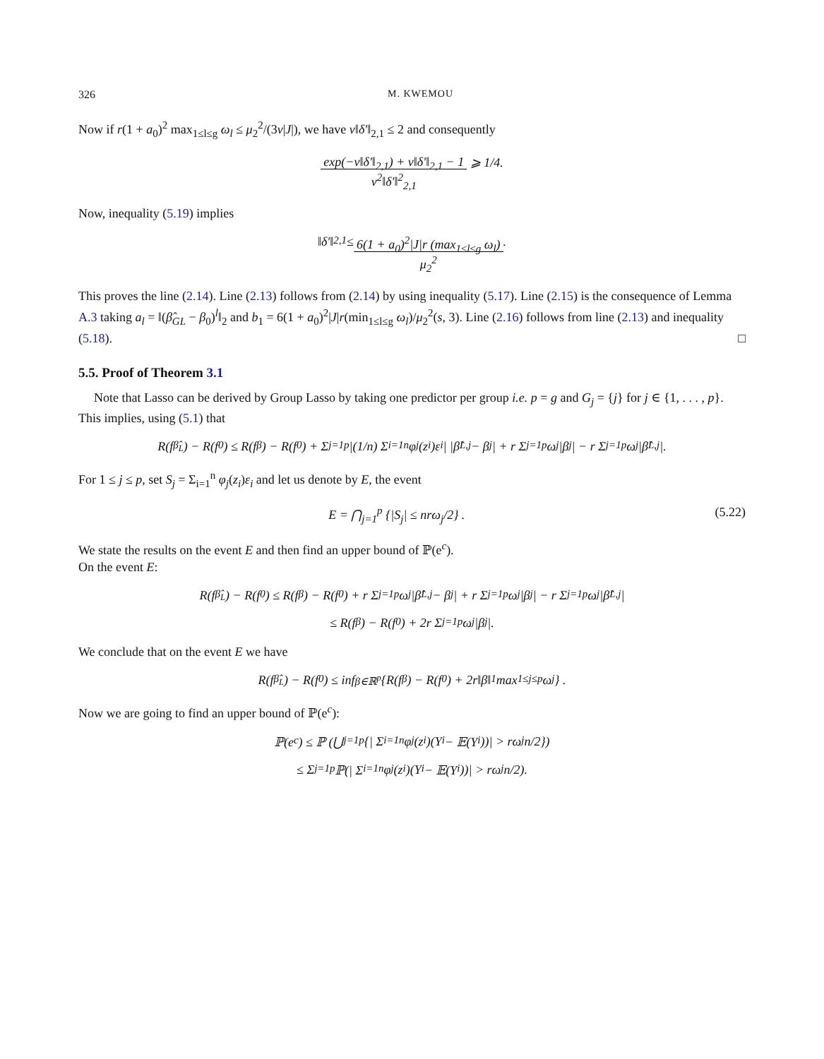326 M. KWEMOU
Now if r(1 + a<sub>0</sub>)<sup>2</sup> max<sub>1≤l≤g</sub> ω<sub>l</sub> ≤ μ<sub>2</sub><sup>2</sup>/(3v|J|), we have v‖δ′‖<sub>2,1</sub> ≤ 2 and consequently
exp(−v‖δ′‖<sub>2,1</sub>) + v‖δ′‖<sub>2,1</sub> − 1
v<sup>2</sup>‖δ′‖<sup>2</sup><sub>2,1</sub> ⩾ 1/4.
Now, inequality (5.19) implies
‖ δ′ ‖<sub>2,1</sub> ≤ 6(1 + a<sub>0</sub>)<sup>2</sup>|J|r (max<sub>1≤l≤g</sub> ω<sub>l</sub>)
μ<sub>2</sub><sup>2</sup>.
This proves the line (2.14). Line (2.13) follows from (2.14) by using inequality (5.17). Line (2.15) is the consequence of Lemma A.3 taking a<sub>l</sub> = ‖(β̂<sub>GL</sub> − β<sub>0</sub>)<sup>l</sup>‖<sub>2</sub> and b<sub>1</sub> = 6(1 + a<sub>0</sub>)<sup>2</sup>|J|r(min<sub>1≤l≤g</sub> ω<sub>l</sub>)/μ<sub>2</sub><sup>2</sup>(s, 3). Line (2.16) follows from line (2.13) and inequality (5.18). □
5.5. Proof of Theorem 3.1
Note that Lasso can be derived by Group Lasso by taking one predictor per group i.e. p = g and G<sub>j</sub> = {j} for j ∈ {1, . . . , p}. This implies, using (5.1) that
R(f<sub>β̂<sub>L</sub></sub>) − R(f<sub>0</sub>) ≤ R(f<sub>β</sub>) − R(f<sub>0</sub>) + Σ<sub>j=1</sub><sup>p</sup> |(1/n) Σ<sub>i=1</sub><sup>n</sup> φ<sub>j</sub>(z<sub>i</sub>)ε<sub>i</sub>| |β̂<sub>L,j</sub> − β<sub>j</sub>| + r Σ<sub>j=1</sub><sup>p</sup> ω<sub>j</sub>|β<sub>j</sub>| − r Σ<sub>j=1</sub><sup>p</sup> ω<sub>j</sub>|β̂<sub>L,j</sub>|.
For 1 ≤ j ≤ p, set S<sub>j</sub> = Σ<sub>i=1</sub><sup>n</sup> φ<sub>j</sub>(z<sub>i</sub>)ε<sub>i</sub> and let us denote by E, the event
E = ⋂<sub>j=1</sub><sup>p</sup> {|S<sub>j</sub>| ≤ nrω<sub>j</sub>/2} . (5.22)
We state the results on the event E and then find an upper bound of ℙ(e<sup>c</sup>).
On the event E:
R(f<sub>β̂<sub>L</sub></sub>) − R(f<sub>0</sub>) ≤ R(f<sub>β</sub>) − R(f<sub>0</sub>) + r Σ<sub>j=1</sub><sup>p</sup> ω<sub>j</sub>|β̂<sub>L,j</sub> − β<sub>j</sub>| + r Σ<sub>j=1</sub><sup>p</sup> ω<sub>j</sub>|β<sub>j</sub>| − r Σ<sub>j=1</sub><sup>p</sup> ω<sub>j</sub>|β̂<sub>L,j</sub>|
≤ R(f<sub>β</sub>) − R(f<sub>0</sub>) + 2r Σ<sub>j=1</sub><sup>p</sup> ω<sub>j</sub>|β<sub>j</sub>|.
We conclude that on the event E we have
R(f<sub>β̂<sub>L</sub></sub>) − R(f<sub>0</sub>) ≤ inf<sub>β∈ℝ<sup>p</sup></sub> {R(f<sub>β</sub>) − R(f<sub>0</sub>) + 2r‖β‖<sub>1</sub> max<sub>1≤j≤p</sub> ω<sub>j</sub>} .
Now we are going to find an upper bound of ℙ(e<sup>c</sup>):
ℙ(e<sup>c</sup>) ≤ ℙ (⋃<sub>j=1</sub><sup>p</sup>{| Σ<sub>i=1</sub><sup>n</sup> φ<sub>j</sub>(z<sub>i</sub>)(Y<sub>i</sub> − 𝔼(Y<sub>i</sub>))| > rω<sub>j</sub>n/2})
≤ Σ<sub>j=1</sub><sup>p</sup> ℙ(| Σ<sub>i=1</sub><sup>n</sup> φ<sub>j</sub>(z<sub>i</sub>)(Y<sub>i</sub> − 𝔼(Y<sub>i</sub>))| > rω<sub>j</sub>n/2).